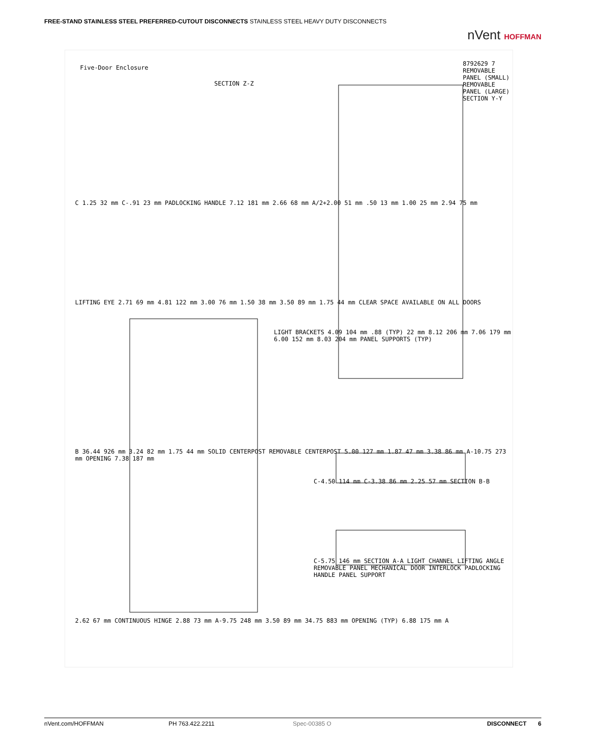FREE-STAND STAINLESS STEEL PREFERRED-CUTOUT DISCONNECTS STAINLESS STEEL HEAVY DUTY DISCONNECTS
nVent HOFFMAN
Five-Door Enclosure
SECTION Z-Z
8792629 7 REMOVABLE PANEL (SMALL) REMOVABLE PANEL (LARGE) SECTION Y-Y
LIFTING EYE 2.71 69 mm 4.81 122 mm 3.00 76 mm 1.50 38 mm 3.50 89 mm 1.75 44 mm CLEAR SPACE AVAILABLE ON ALL DOORS
LIGHT BRACKETS 4.09 104 mm .88 (TYP) 22 mm 8.12 206 mm 7.06 179 mm 6.00 152 mm 8.03 204 mm PANEL SUPPORTS (TYP)
B 36.44 926 mm 3.24 82 mm 1.75 44 mm SOLID CENTERPOST REMOVABLE CENTERPOST 5.00 127 mm 1.87 47 mm 3.38 86 mm A-10.75 273 mm OPENING 7.38 187 mm
C-4.50 114 mm C-3.38 86 mm 2.25 57 mm SECTION B-B
C-5.75 146 mm SECTION A-A LIGHT CHANNEL LIFTING ANGLE REMOVABLE PANEL MECHANICAL DOOR INTERLOCK PADLOCKING HANDLE PANEL SUPPORT
2.62 67 mm CONTINUOUS HINGE 2.88 73 mm A-9.75 248 mm 3.50 89 mm 34.75 883 mm OPENING (TYP) 6.88 175 mm A
C 1.25 32 mm C-.91 23 mm PADLOCKING HANDLE 7.12 181 mm 2.66 68 mm A/2+2.00 51 mm .50 13 mm 1.00 25 mm 2.94 75 mm
nVent.com/HOFFMAN PH 763.422.2211 Spec-00385 O DISCONNECT 6